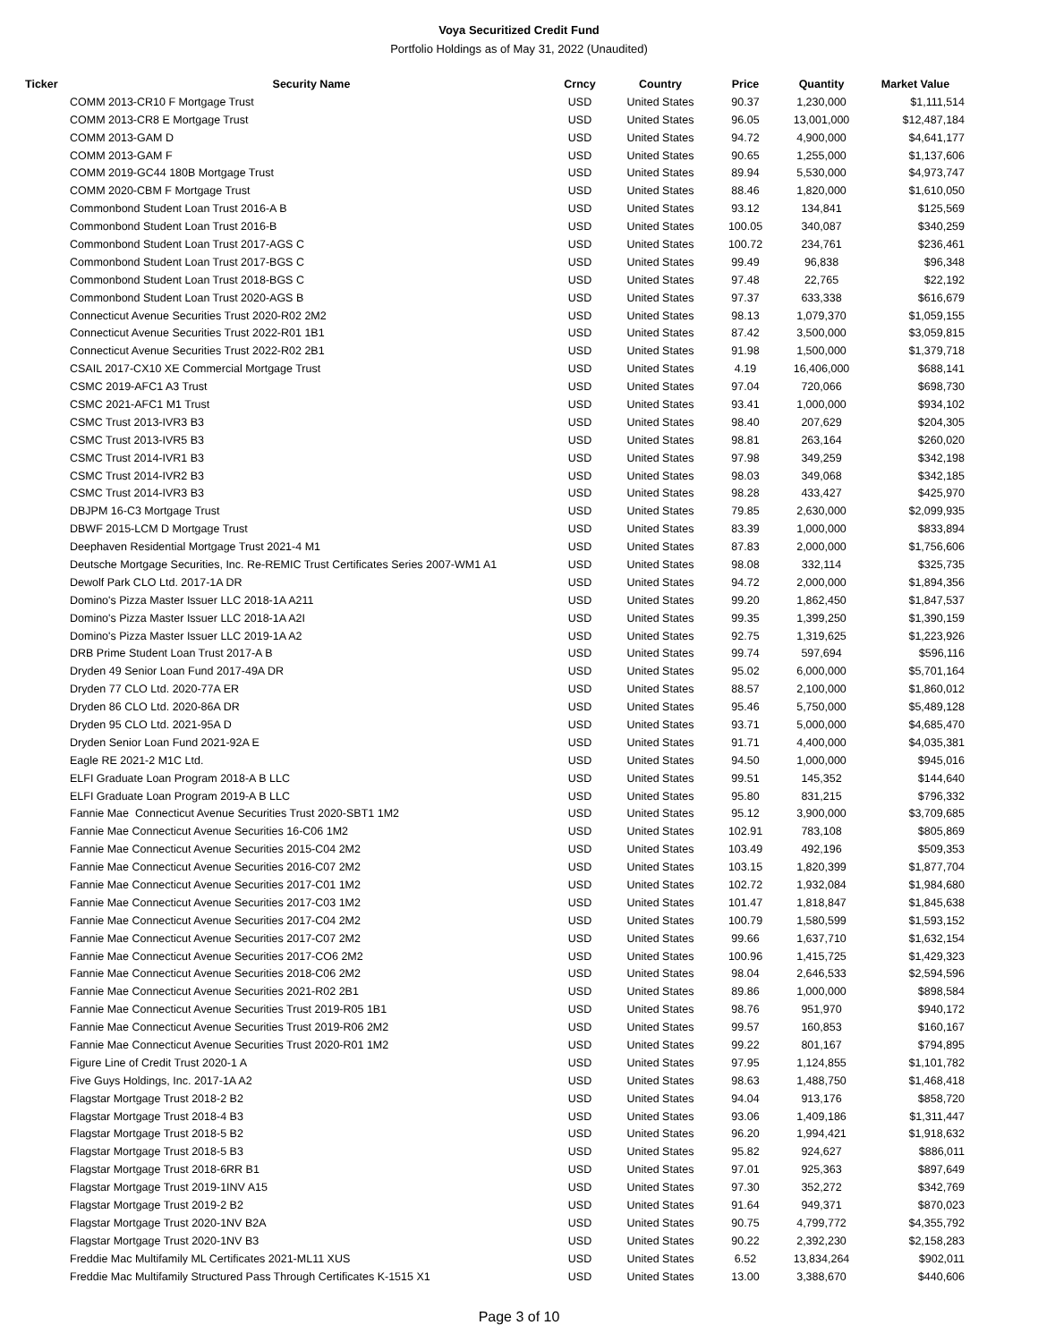Voya Securitized Credit Fund
Portfolio Holdings as of May 31, 2022 (Unaudited)
| Ticker | Security Name | Crncy | Country | Price | Quantity | Market Value |
| --- | --- | --- | --- | --- | --- | --- |
| | COMM 2013-CR10 F Mortgage Trust | USD | United States | 90.37 | 1,230,000 | $1,111,514 |
| | COMM 2013-CR8 E Mortgage Trust | USD | United States | 96.05 | 13,001,000 | $12,487,184 |
| | COMM 2013-GAM D | USD | United States | 94.72 | 4,900,000 | $4,641,177 |
| | COMM 2013-GAM F | USD | United States | 90.65 | 1,255,000 | $1,137,606 |
| | COMM 2019-GC44 180B Mortgage Trust | USD | United States | 89.94 | 5,530,000 | $4,973,747 |
| | COMM 2020-CBM F Mortgage Trust | USD | United States | 88.46 | 1,820,000 | $1,610,050 |
| | Commonbond Student Loan Trust 2016-A B | USD | United States | 93.12 | 134,841 | $125,569 |
| | Commonbond Student Loan Trust 2016-B | USD | United States | 100.05 | 340,087 | $340,259 |
| | Commonbond Student Loan Trust 2017-AGS C | USD | United States | 100.72 | 234,761 | $236,461 |
| | Commonbond Student Loan Trust 2017-BGS C | USD | United States | 99.49 | 96,838 | $96,348 |
| | Commonbond Student Loan Trust 2018-BGS C | USD | United States | 97.48 | 22,765 | $22,192 |
| | Commonbond Student Loan Trust 2020-AGS B | USD | United States | 97.37 | 633,338 | $616,679 |
| | Connecticut Avenue Securities Trust 2020-R02 2M2 | USD | United States | 98.13 | 1,079,370 | $1,059,155 |
| | Connecticut Avenue Securities Trust 2022-R01 1B1 | USD | United States | 87.42 | 3,500,000 | $3,059,815 |
| | Connecticut Avenue Securities Trust 2022-R02 2B1 | USD | United States | 91.98 | 1,500,000 | $1,379,718 |
| | CSAIL 2017-CX10 XE Commercial Mortgage Trust | USD | United States | 4.19 | 16,406,000 | $688,141 |
| | CSMC 2019-AFC1 A3 Trust | USD | United States | 97.04 | 720,066 | $698,730 |
| | CSMC 2021-AFC1 M1 Trust | USD | United States | 93.41 | 1,000,000 | $934,102 |
| | CSMC Trust 2013-IVR3 B3 | USD | United States | 98.40 | 207,629 | $204,305 |
| | CSMC Trust 2013-IVR5 B3 | USD | United States | 98.81 | 263,164 | $260,020 |
| | CSMC Trust 2014-IVR1 B3 | USD | United States | 97.98 | 349,259 | $342,198 |
| | CSMC Trust 2014-IVR2 B3 | USD | United States | 98.03 | 349,068 | $342,185 |
| | CSMC Trust 2014-IVR3 B3 | USD | United States | 98.28 | 433,427 | $425,970 |
| | DBJPM 16-C3 Mortgage Trust | USD | United States | 79.85 | 2,630,000 | $2,099,935 |
| | DBWF 2015-LCM D Mortgage Trust | USD | United States | 83.39 | 1,000,000 | $833,894 |
| | Deephaven Residential Mortgage Trust 2021-4 M1 | USD | United States | 87.83 | 2,000,000 | $1,756,606 |
| | Deutsche Mortgage Securities, Inc. Re-REMIC Trust Certificates Series 2007-WM1 A1 | USD | United States | 98.08 | 332,114 | $325,735 |
| | Dewolf Park CLO Ltd. 2017-1A DR | USD | United States | 94.72 | 2,000,000 | $1,894,356 |
| | Domino's Pizza Master Issuer LLC 2018-1A A211 | USD | United States | 99.20 | 1,862,450 | $1,847,537 |
| | Domino's Pizza Master Issuer LLC 2018-1A A2I | USD | United States | 99.35 | 1,399,250 | $1,390,159 |
| | Domino's Pizza Master Issuer LLC 2019-1A A2 | USD | United States | 92.75 | 1,319,625 | $1,223,926 |
| | DRB Prime Student Loan Trust 2017-A B | USD | United States | 99.74 | 597,694 | $596,116 |
| | Dryden 49 Senior Loan Fund 2017-49A DR | USD | United States | 95.02 | 6,000,000 | $5,701,164 |
| | Dryden 77 CLO Ltd. 2020-77A ER | USD | United States | 88.57 | 2,100,000 | $1,860,012 |
| | Dryden 86 CLO Ltd. 2020-86A DR | USD | United States | 95.46 | 5,750,000 | $5,489,128 |
| | Dryden 95 CLO Ltd. 2021-95A D | USD | United States | 93.71 | 5,000,000 | $4,685,470 |
| | Dryden Senior Loan Fund 2021-92A E | USD | United States | 91.71 | 4,400,000 | $4,035,381 |
| | Eagle RE 2021-2 M1C Ltd. | USD | United States | 94.50 | 1,000,000 | $945,016 |
| | ELFI Graduate Loan Program 2018-A B LLC | USD | United States | 99.51 | 145,352 | $144,640 |
| | ELFI Graduate Loan Program 2019-A B LLC | USD | United States | 95.80 | 831,215 | $796,332 |
| | Fannie Mae Connecticut Avenue Securities Trust 2020-SBT1 1M2 | USD | United States | 95.12 | 3,900,000 | $3,709,685 |
| | Fannie Mae Connecticut Avenue Securities 16-C06 1M2 | USD | United States | 102.91 | 783,108 | $805,869 |
| | Fannie Mae Connecticut Avenue Securities 2015-C04 2M2 | USD | United States | 103.49 | 492,196 | $509,353 |
| | Fannie Mae Connecticut Avenue Securities 2016-C07 2M2 | USD | United States | 103.15 | 1,820,399 | $1,877,704 |
| | Fannie Mae Connecticut Avenue Securities 2017-C01 1M2 | USD | United States | 102.72 | 1,932,084 | $1,984,680 |
| | Fannie Mae Connecticut Avenue Securities 2017-C03 1M2 | USD | United States | 101.47 | 1,818,847 | $1,845,638 |
| | Fannie Mae Connecticut Avenue Securities 2017-C04 2M2 | USD | United States | 100.79 | 1,580,599 | $1,593,152 |
| | Fannie Mae Connecticut Avenue Securities 2017-C07 2M2 | USD | United States | 99.66 | 1,637,710 | $1,632,154 |
| | Fannie Mae Connecticut Avenue Securities 2017-CO6 2M2 | USD | United States | 100.96 | 1,415,725 | $1,429,323 |
| | Fannie Mae Connecticut Avenue Securities 2018-C06 2M2 | USD | United States | 98.04 | 2,646,533 | $2,594,596 |
| | Fannie Mae Connecticut Avenue Securities 2021-R02 2B1 | USD | United States | 89.86 | 1,000,000 | $898,584 |
| | Fannie Mae Connecticut Avenue Securities Trust 2019-R05 1B1 | USD | United States | 98.76 | 951,970 | $940,172 |
| | Fannie Mae Connecticut Avenue Securities Trust 2019-R06 2M2 | USD | United States | 99.57 | 160,853 | $160,167 |
| | Fannie Mae Connecticut Avenue Securities Trust 2020-R01 1M2 | USD | United States | 99.22 | 801,167 | $794,895 |
| | Figure Line of Credit Trust 2020-1 A | USD | United States | 97.95 | 1,124,855 | $1,101,782 |
| | Five Guys Holdings, Inc. 2017-1A A2 | USD | United States | 98.63 | 1,488,750 | $1,468,418 |
| | Flagstar Mortgage Trust 2018-2 B2 | USD | United States | 94.04 | 913,176 | $858,720 |
| | Flagstar Mortgage Trust 2018-4 B3 | USD | United States | 93.06 | 1,409,186 | $1,311,447 |
| | Flagstar Mortgage Trust 2018-5 B2 | USD | United States | 96.20 | 1,994,421 | $1,918,632 |
| | Flagstar Mortgage Trust 2018-5 B3 | USD | United States | 95.82 | 924,627 | $886,011 |
| | Flagstar Mortgage Trust 2018-6RR B1 | USD | United States | 97.01 | 925,363 | $897,649 |
| | Flagstar Mortgage Trust 2019-1INV A15 | USD | United States | 97.30 | 352,272 | $342,769 |
| | Flagstar Mortgage Trust 2019-2 B2 | USD | United States | 91.64 | 949,371 | $870,023 |
| | Flagstar Mortgage Trust 2020-1NV B2A | USD | United States | 90.75 | 4,799,772 | $4,355,792 |
| | Flagstar Mortgage Trust 2020-1NV B3 | USD | United States | 90.22 | 2,392,230 | $2,158,283 |
| | Freddie Mac Multifamily ML Certificates 2021-ML11 XUS | USD | United States | 6.52 | 13,834,264 | $902,011 |
| | Freddie Mac Multifamily Structured Pass Through Certificates K-1515 X1 | USD | United States | 13.00 | 3,388,670 | $440,606 |
Page 3 of 10